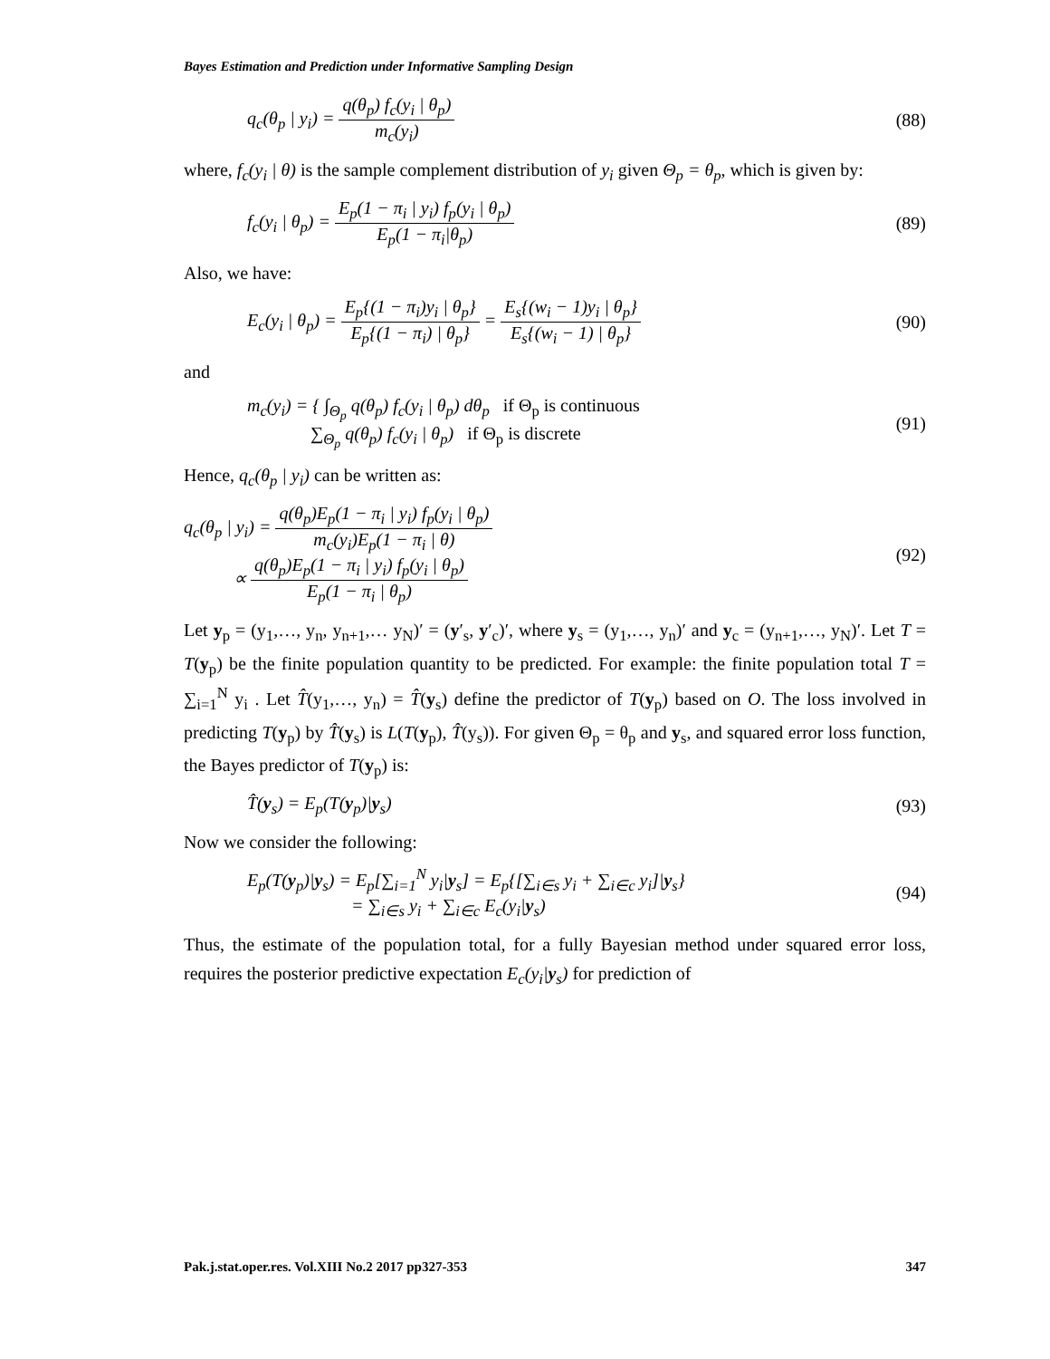Bayes Estimation and Prediction under Informative Sampling Design
q<sub>c</sub>(θ<sub>p</sub> | y<sub>i</sub>) = q(θ<sub>p</sub>) f<sub>c</sub>(y<sub>i</sub> | θ<sub>p</sub>) m<sub>c</sub>(y<sub>i</sub>)
(88)
where, f<sub>c</sub>(y<sub>i</sub> | θ) is the sample complement distribution of y<sub>i</sub> given Θ<sub>p</sub> = θ<sub>p</sub>, which is given by:
f<sub>c</sub>(y<sub>i</sub> | θ<sub>p</sub>) = E<sub>p</sub>(1 − π<sub>i</sub> | y<sub>i</sub>) f<sub>p</sub>(y<sub>i</sub> | θ<sub>p</sub>) E<sub>p</sub>(1 − π<sub>i</sub>|θ<sub>p</sub>)
(89)
Also, we have:
E<sub>c</sub>(y<sub>i</sub> | θ<sub>p</sub>) = E<sub>p</sub>{(1 − π<sub>i</sub>)y<sub>i</sub> | θ<sub>p</sub>} E<sub>p</sub>{(1 − π<sub>i</sub>) | θ<sub>p</sub>} = E<sub>s</sub>{(w<sub>i</sub> − 1)y<sub>i</sub> | θ<sub>p</sub>} E<sub>s</sub>{(w<sub>i</sub> − 1) | θ<sub>p</sub>}
(90)
and
m<sub>c</sub>(y<sub>i</sub>) = { ∫<sub>Θ<sub>p</sub></sub> q(θ<sub>p</sub>) f<sub>c</sub>(y<sub>i</sub> | θ<sub>p</sub>) dθ<sub>p</sub> if Θ<sub>p</sub> is continuous
∑<sub>Θ<sub>p</sub></sub> q(θ<sub>p</sub>) f<sub>c</sub>(y<sub>i</sub> | θ<sub>p</sub>) if Θ<sub>p</sub> is discrete
(91)
Hence, q<sub>c</sub>(θ<sub>p</sub> | y<sub>i</sub>) can be written as:
q<sub>c</sub>(θ<sub>p</sub> | y<sub>i</sub>) = q(θ<sub>p</sub>)E<sub>p</sub>(1 − π<sub>i</sub> | y<sub>i</sub>) f<sub>p</sub>(y<sub>i</sub> | θ<sub>p</sub>) m<sub>c</sub>(y<sub>i</sub>)E<sub>p</sub>(1 − π<sub>i</sub> | θ)
∝ q(θ<sub>p</sub>)E<sub>p</sub>(1 − π<sub>i</sub> | y<sub>i</sub>) f<sub>p</sub>(y<sub>i</sub> | θ<sub>p</sub>) E<sub>p</sub>(1 − π<sub>i</sub> | θ<sub>p</sub>)
(92)
Let y<sub>p</sub> = (y<sub>1</sub>,…, y<sub>n</sub>, y<sub>n+1</sub>,… y<sub>N</sub>)′ = (y′<sub>s</sub>, y′<sub>c</sub>)′, where y<sub>s</sub> = (y<sub>1</sub>,…, y<sub>n</sub>)′ and y<sub>c</sub> = (y<sub>n+1</sub>,…, y<sub>N</sub>)′. Let T = T(y<sub>p</sub>) be the finite population quantity to be predicted. For example: the finite population total T = ∑<sub>i=1</sub><sup>N</sup> y<sub>i</sub> . Let T̂(y<sub>1</sub>,…, y<sub>n</sub>) = T̂(y<sub>s</sub>) define the predictor of T(y<sub>p</sub>) based on O. The loss involved in predicting T(y<sub>p</sub>) by T̂(y<sub>s</sub>) is L(T(y<sub>p</sub>), T̂(y<sub>s</sub>)). For given Θ<sub>p</sub> = θ<sub>p</sub> and y<sub>s</sub>, and squared error loss function, the Bayes predictor of T(y<sub>p</sub>) is:
T̂(y<sub>s</sub>) = E<sub>p</sub>(T(y<sub>p</sub>)|y<sub>s</sub>) (93)
Now we consider the following:
E<sub>p</sub>(T(y<sub>p</sub>)|y<sub>s</sub>) = E<sub>p</sub>[∑<sub>i=1</sub><sup>N</sup> y<sub>i</sub>|y<sub>s</sub>] = E<sub>p</sub>{[∑<sub>i∈s</sub> y<sub>i</sub> + ∑<sub>i∈c</sub> y<sub>i</sub>]|y<sub>s</sub>}
= ∑<sub>i∈s</sub> y<sub>i</sub> + ∑<sub>i∈c</sub> E<sub>c</sub>(y<sub>i</sub>|y<sub>s</sub>)
(94)
Thus, the estimate of the population total, for a fully Bayesian method under squared error loss, requires the posterior predictive expectation E<sub>c</sub>(y<sub>i</sub>|y<sub>s</sub>) for prediction of
Pak.j.stat.oper.res. Vol.XIII No.2 2017 pp327-353 347